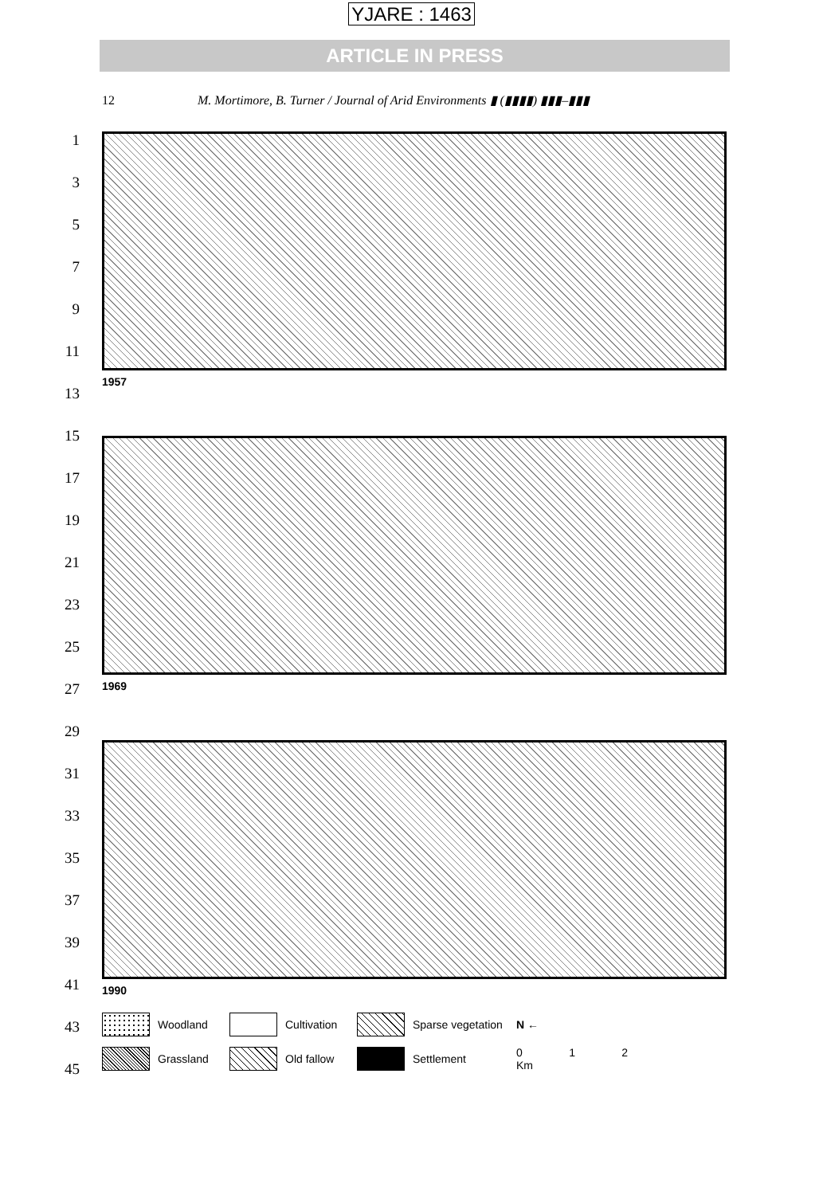YJARE : 1463
ARTICLE IN PRESS
12 M. Mortimore, B. Turner / Journal of Arid Environments ▮ (▮▮▮▮) ▮▮▮–▮▮▮
1
3
5
7
9
11
13
15
17
19
21
23
25
27
29
31
33
35
37
39
41
43
45
1957
1969
1990
Woodland
Cultivation
Sparse vegetation
N ←
Grassland
Old fallow
Settlement
0 1 2
Km